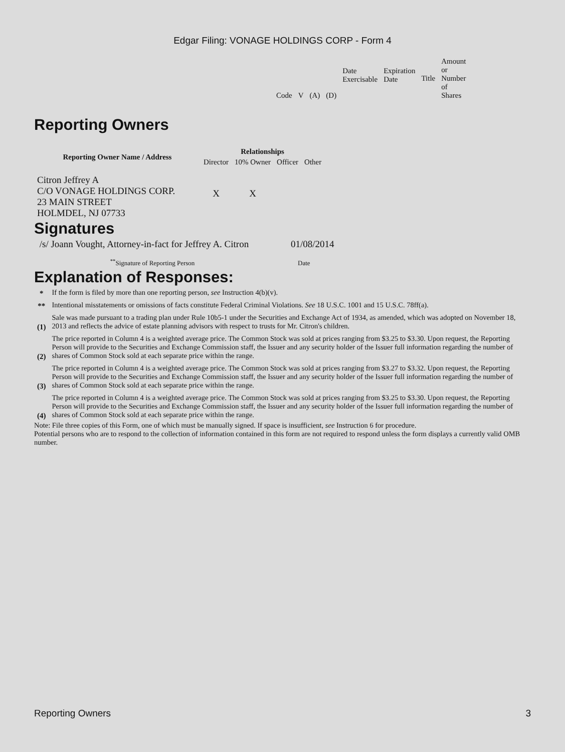Edgar Filing: VONAGE HOLDINGS CORP - Form 4
| | | | | Date Exercisable | Expiration Date | Title | Amount or Number of Shares |
| Code | V | (A) | (D) | | | | |
Reporting Owners
| Reporting Owner Name / Address | Relationships | | | |
| --- | --- | --- | --- | --- |
| | Director | 10% Owner | Officer | Other |
| Citron Jeffrey A C/O VONAGE HOLDINGS CORP. 23 MAIN STREET HOLMDEL, NJ 07733 | X | X | | |
Signatures
| /s/ Joann Vought, Attorney-in-fact for Jeffrey A. Citron | 01/08/2014 |
| <sup>**</sup> Signature of Reporting Person | Date |
Explanation of Responses:
| * | If the form is filed by more than one reporting person, see Instruction 4(b)(v). |
| ** | Intentional misstatements or omissions of facts constitute Federal Criminal Violations. See 18 U.S.C. 1001 and 15 U.S.C. 78ff(a). |
| (1) | Sale was made pursuant to a trading plan under Rule 10b5-1 under the Securities and Exchange Act of 1934, as amended, which was adopted on November 18, 2013 and reflects the advice of estate planning advisors with respect to trusts for Mr. Citron's children. |
| (2) | The price reported in Column 4 is a weighted average price. The Common Stock was sold at prices ranging from $3.25 to $3.30. Upon request, the Reporting Person will provide to the Securities and Exchange Commission staff, the Issuer and any security holder of the Issuer full information regarding the number of shares of Common Stock sold at each separate price within the range. |
| (3) | The price reported in Column 4 is a weighted average price. The Common Stock was sold at prices ranging from $3.27 to $3.32. Upon request, the Reporting Person will provide to the Securities and Exchange Commission staff, the Issuer and any security holder of the Issuer full information regarding the number of shares of Common Stock sold at each separate price within the range. |
| (4) | The price reported in Column 4 is a weighted average price. The Common Stock was sold at prices ranging from $3.25 to $3.30. Upon request, the Reporting Person will provide to the Securities and Exchange Commission staff, the Issuer and any security holder of the Issuer full information regarding the number of shares of Common Stock sold at each separate price within the range. |
Note: File three copies of this Form, one of which must be manually signed. If space is insufficient, see Instruction 6 for procedure.
Potential persons who are to respond to the collection of information contained in this form are not required to respond unless the form displays a currently valid OMB number.
Reporting Owners 3